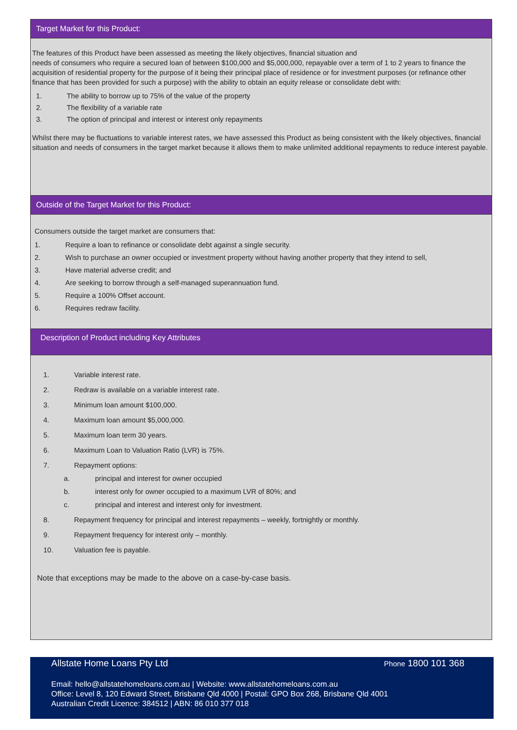Target Market for this Product:
The features of this Product have been assessed as meeting the likely objectives, financial situation and
needs of consumers who require a secured loan of between $100,000 and $5,000,000, repayable over a term of 1 to 2 years to finance the acquisition of residential property for the purpose of it being their principal place of residence or for investment purposes (or refinance other finance that has been provided for such a purpose) with the ability to obtain an equity release or consolidate debt with:
1. The ability to borrow up to 75% of the value of the property
2. The flexibility of a variable rate
3. The option of principal and interest or interest only repayments
Whilst there may be fluctuations to variable interest rates, we have assessed this Product as being consistent with the likely objectives, financial situation and needs of consumers in the target market because it allows them to make unlimited additional repayments to reduce interest payable.
Outside of the Target Market for this Product:
Consumers outside the target market are consumers that:
1. Require a loan to refinance or consolidate debt against a single security.
2. Wish to purchase an owner occupied or investment property without having another property that they intend to sell,
3. Have material adverse credit; and
4. Are seeking to borrow through a self-managed superannuation fund.
5. Require a 100% Offset account.
6. Requires redraw facility.
Description of Product including Key Attributes
1. Variable interest rate.
2. Redraw is available on a variable interest rate.
3. Minimum loan amount $100,000.
4. Maximum loan amount $5,000,000.
5. Maximum loan term 30 years.
6. Maximum Loan to Valuation Ratio (LVR) is 75%.
7. Repayment options:
a. principal and interest for owner occupied
b. interest only for owner occupied to a maximum LVR of 80%; and
c. principal and interest and interest only for investment.
8. Repayment frequency for principal and interest repayments – weekly, fortnightly or monthly.
9. Repayment frequency for interest only – monthly.
10. Valuation fee is payable.
Note that exceptions may be made to the above on a case-by-case basis.
Allstate Home Loans Pty Ltd Phone 1800 101 368
Email: hello@allstatehomeloans.com.au | Website: www.allstatehomeloans.com.au
Office: Level 8, 120 Edward Street, Brisbane Qld 4000 | Postal: GPO Box 268, Brisbane Qld 4001
Australian Credit Licence: 384512 | ABN: 86 010 377 018